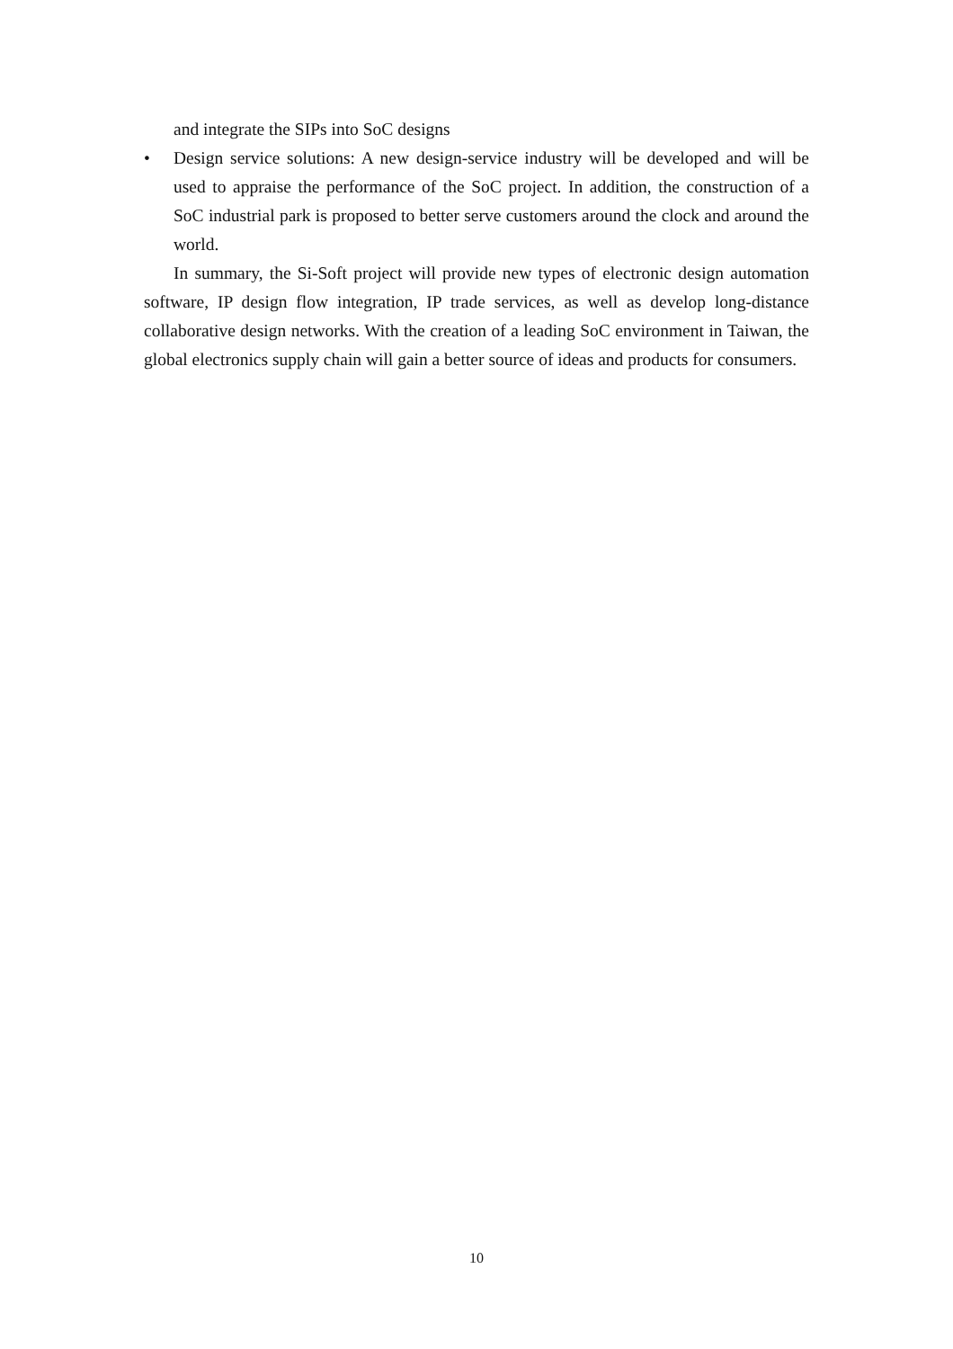and integrate the SIPs into SoC designs
• Design service solutions: A new design-service industry will be developed and will be used to appraise the performance of the SoC project. In addition, the construction of a SoC industrial park is proposed to better serve customers around the clock and around the world.
In summary, the Si-Soft project will provide new types of electronic design automation software, IP design flow integration, IP trade services, as well as develop long-distance collaborative design networks. With the creation of a leading SoC environment in Taiwan, the global electronics supply chain will gain a better source of ideas and products for consumers.
10